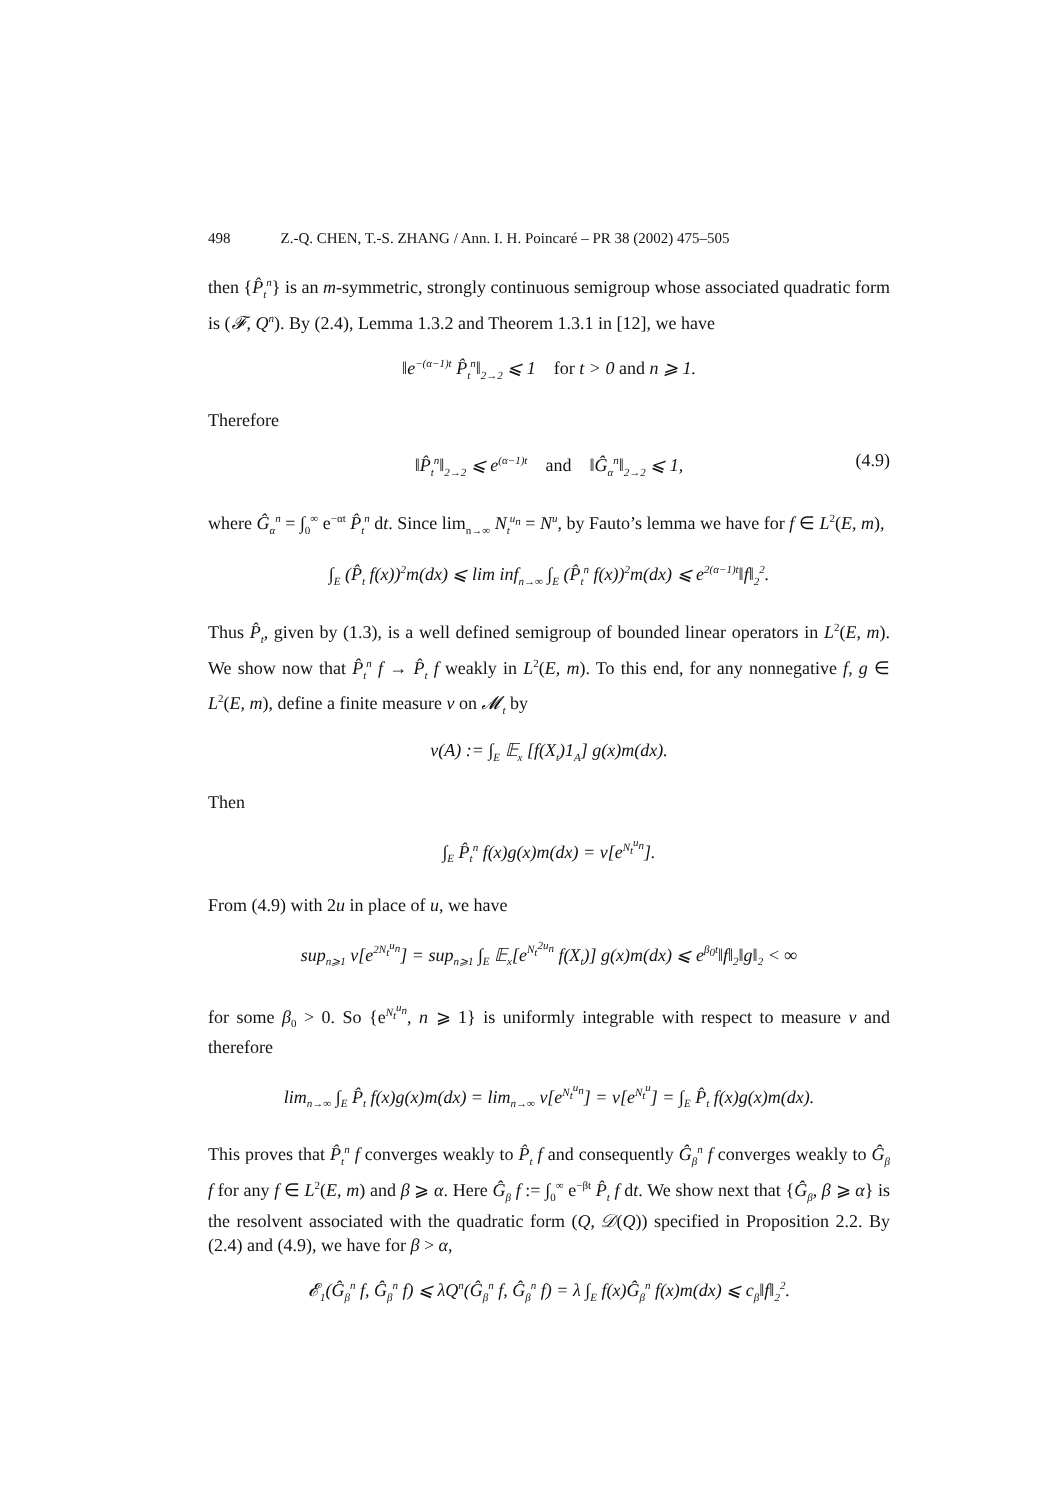498 Z.-Q. CHEN, T.-S. ZHANG / Ann. I. H. Poincaré – PR 38 (2002) 475–505
then {P̂<sub>t</sub><sup>n</sup>} is an m-symmetric, strongly continuous semigroup whose associated quadratic form is (𝓕, Q<sup>n</sup>). By (2.4), Lemma 1.3.2 and Theorem 1.3.1 in [12], we have
‖e<sup>−(α−1)t</sup> P̂<sub>t</sub><sup>n</sup>‖<sub>2→2</sub> ⩽ 1 for t > 0 and n ⩾ 1.
Therefore
‖P̂<sub>t</sub><sup>n</sup>‖<sub>2→2</sub> ⩽ e<sup>(α−1)t</sup> and ‖Ĝ<sub>α</sub><sup>n</sup>‖<sub>2→2</sub> ⩽ 1, (4.9)
where Ĝ<sub>α</sub><sup>n</sup> = ∫<sub>0</sub><sup>∞</sup> e<sup>−αt</sup> P̂<sub>t</sub><sup>n</sup> dt. Since lim<sub>n→∞</sub> N<sub>t</sub><sup>u<sub>n</sub></sup> = N<sup>u</sup>, by Fauto’s lemma we have for f ∈ L<sup>2</sup>(E, m),
∫<sub>E</sub> (P̂<sub>t</sub> f(x))<sup>2</sup>m(dx) ⩽ lim inf<sub>n→∞</sub> ∫<sub>E</sub> (P̂<sub>t</sub><sup>n</sup> f(x))<sup>2</sup>m(dx) ⩽ e<sup>2(α−1)t</sup>‖f‖<sub>2</sub><sup>2</sup>.
Thus P̂<sub>t</sub>, given by (1.3), is a well defined semigroup of bounded linear operators in L<sup>2</sup>(E, m). We show now that P̂<sub>t</sub><sup>n</sup> f → P̂<sub>t</sub> f weakly in L<sup>2</sup>(E, m). To this end, for any nonnegative f, g ∈ L<sup>2</sup>(E, m), define a finite measure ν on 𝓜<sub>t</sub> by
ν(A) := ∫<sub>E</sub> 𝔼<sub>x</sub> [f(X<sub>t</sub>)1<sub>A</sub>] g(x)m(dx).
Then
∫<sub>E</sub> P̂<sub>t</sub><sup>n</sup> f(x)g(x)m(dx) = ν[e<sup>N<sub>t</sub><sup>u<sub>n</sub></sup></sup>].
From (4.9) with 2u in place of u, we have
sup<sub>n⩾1</sub> ν[e<sup>2N<sub>t</sub><sup>u<sub>n</sub></sup></sup>] = sup<sub>n⩾1</sub> ∫<sub>E</sub> 𝔼<sub>x</sub>[e<sup>N<sub>t</sub><sup>2u<sub>n</sub></sup></sup> f(X<sub>t</sub>)] g(x)m(dx) ⩽ e<sup>β<sub>0</sub>t</sup>‖f‖<sub>2</sub>‖g‖<sub>2</sub> < ∞
for some β<sub>0</sub> > 0. So {e<sup>N<sub>t</sub><sup>u<sub>n</sub></sup></sup>, n ⩾ 1} is uniformly integrable with respect to measure ν and therefore
lim<sub>n→∞</sub> ∫<sub>E</sub> P̂<sub>t</sub> f(x)g(x)m(dx) = lim<sub>n→∞</sub> ν[e<sup>N<sub>t</sub><sup>u<sub>n</sub></sup></sup>] = ν[e<sup>N<sub>t</sub><sup>u</sup></sup>] = ∫<sub>E</sub> P̂<sub>t</sub> f(x)g(x)m(dx).
This proves that P̂<sub>t</sub><sup>n</sup> f converges weakly to P̂<sub>t</sub> f and consequently Ĝ<sub>β</sub><sup>n</sup> f converges weakly to Ĝ<sub>β</sub> f for any f ∈ L<sup>2</sup>(E, m) and β ⩾ α. Here Ĝ<sub>β</sub> f := ∫<sub>0</sub><sup>∞</sup> e<sup>−βt</sup> P̂<sub>t</sub> f dt. We show next that {Ĝ<sub>β</sub>, β ⩾ α} is the resolvent associated with the quadratic form (Q, 𝒟(Q)) specified in Proposition 2.2. By (2.4) and (4.9), we have for β > α,
𝓔<sub>1</sub>(Ĝ<sub>β</sub><sup>n</sup> f, Ĝ<sub>β</sub><sup>n</sup> f) ⩽ λQ<sup>n</sup>(Ĝ<sub>β</sub><sup>n</sup> f, Ĝ<sub>β</sub><sup>n</sup> f) = λ ∫<sub>E</sub> f(x)Ĝ<sub>β</sub><sup>n</sup> f(x)m(dx) ⩽ c<sub>β</sub>‖f‖<sub>2</sub><sup>2</sup>.